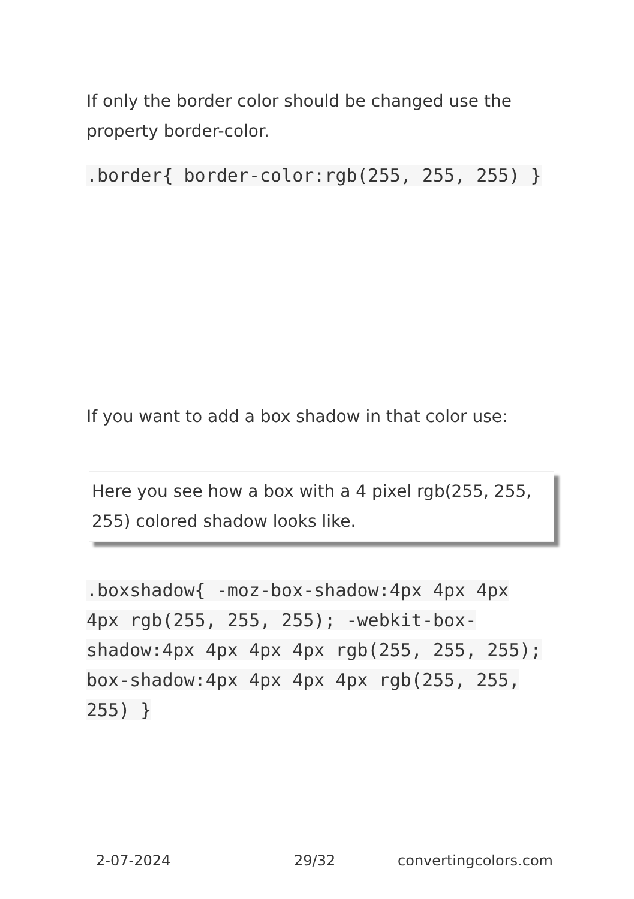If only the border color should be changed use the property border-color.
.border{ border-color:rgb(255, 255, 255) }
If you want to add a box shadow in that color use:
Here you see how a box with a 4 pixel rgb(255, 255, 255) colored shadow looks like.
.boxshadow{ -moz-box-shadow:4px 4px 4px 4px rgb(255, 255, 255); -webkit-box-shadow:4px 4px 4px 4px rgb(255, 255, 255); box-shadow:4px 4px 4px 4px rgb(255, 255, 255) }
2-07-2024 29/32 convertingcolors.com